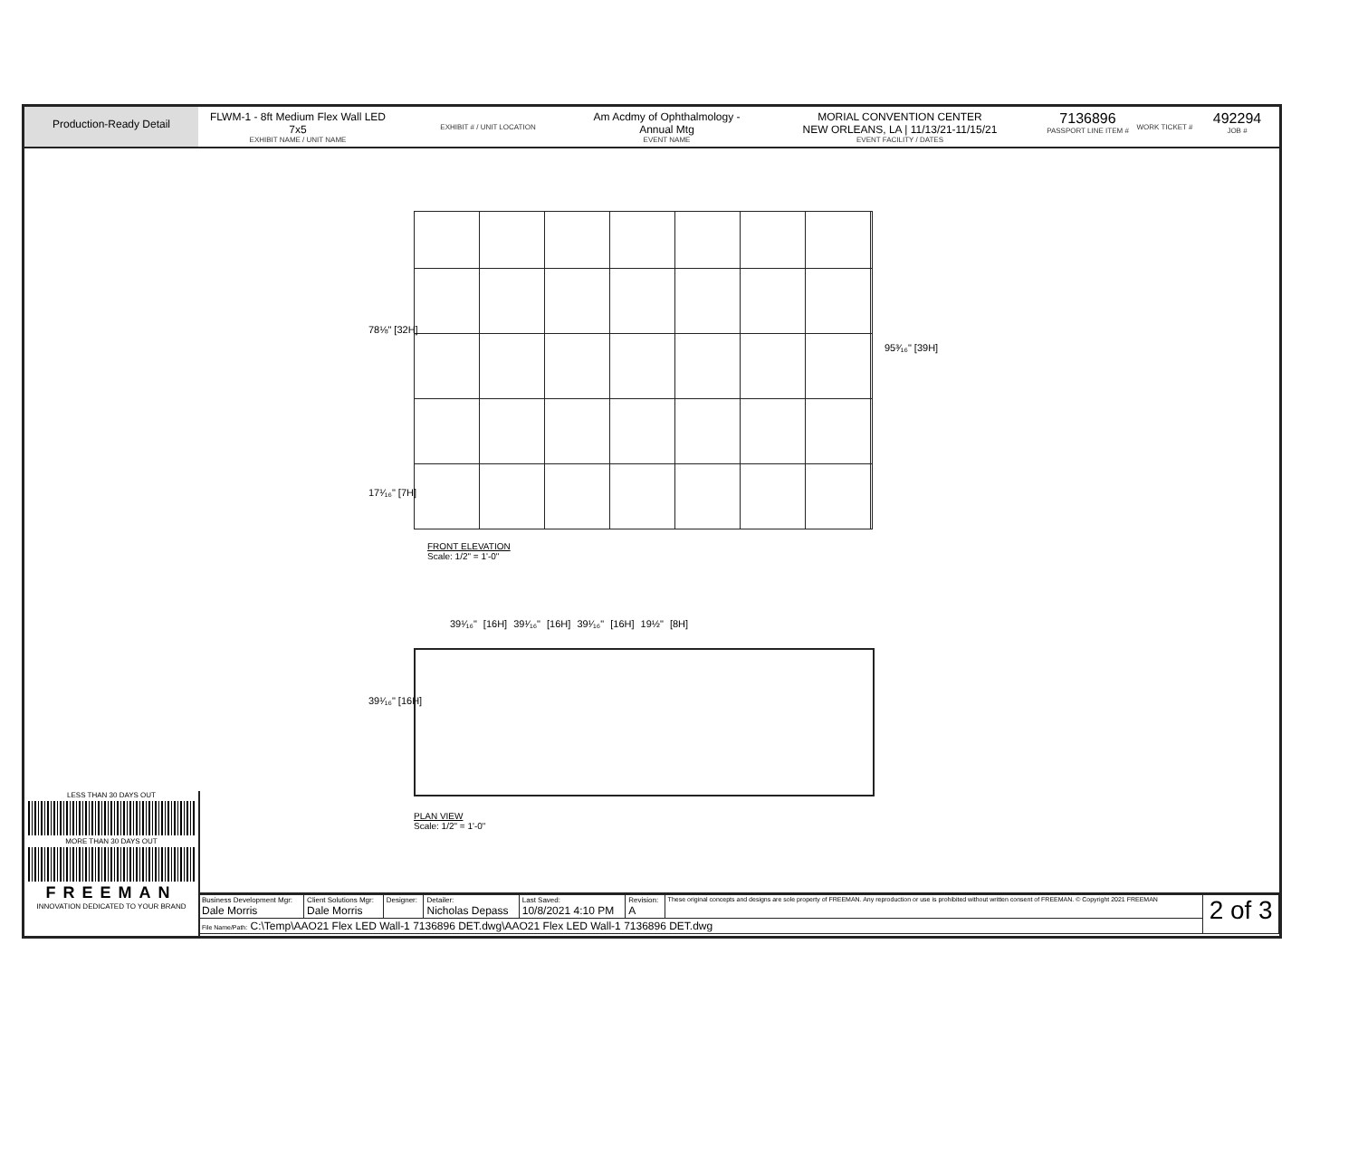Production-Ready Detail
FLWM-1 - 8ft Medium Flex Wall LED
7x5
EXHIBIT NAME / UNIT NAME
EXHIBIT # / UNIT LOCATION
Am Acdmy of Ophthalmology -
Annual Mtg
EVENT NAME
MORIAL CONVENTION CENTER
NEW ORLEANS, LA | 11/13/21-11/15/21
EVENT FACILITY / DATES
7136896
PASSPORT LINE ITEM #
WORK TICKET #
492294
JOB #
78⅛" [32H]
95³⁄₁₆" [39H]
17¹⁄₁₆" [7H]
FRONT ELEVATION
Scale: 1/2" = 1'-0"
39¹⁄₁₆" [16H] 39¹⁄₁₆" [16H] 39¹⁄₁₆" [16H] 19½" [8H]
39¹⁄₁₆" [16H]
PLAN VIEW
Scale: 1/2" = 1'-0"
LESS THAN 30 DAYS OUT
MORE THAN 30 DAYS OUT
FREEMAN
INNOVATION DEDICATED TO YOUR BRAND
| Business Development Mgr: Dale Morris | Client Solutions Mgr: Dale Morris | Designer: | Detailer: Nicholas Depass | Last Saved: 10/8/2021 4:10 PM | Revision: A | These original concepts and designs are sole property of FREEMAN. Any reproduction or use is prohibited without written consent of FREEMAN. © Copyright 2021 FREEMAN | 2 of 3 |
| File Name/Path: C:\Temp\AAO21 Flex LED Wall-1 7136896 DET.dwg\AAO21 Flex LED Wall-1 7136896 DET.dwg | | | | | | | |